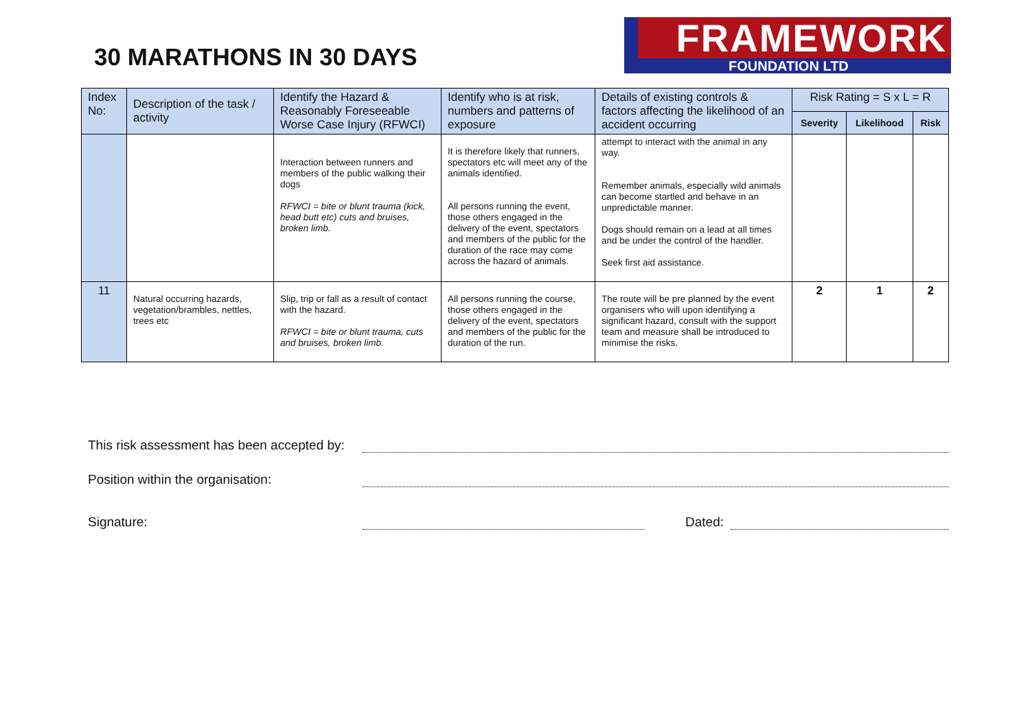30 MARATHONS IN 30 DAYS
FRAMEWORK
FOUNDATION LTD
| Index No: | Description of the task / activity | Identify the Hazard & Reasonably Foreseeable Worse Case Injury (RFWCI) | Identify who is at risk, numbers and patterns of exposure | Details of existing controls & factors affecting the likelihood of an accident occurring | Risk Rating = S x L = R | | |
| --- | --- | --- | --- | --- | --- | --- | --- |
| | | | | | Severity | Likelihood | Risk |
| | | Interaction between runners and members of the public walking their dogs RFWCI = bite or blunt trauma (kick, head butt etc) cuts and bruises, broken limb. | It is therefore likely that runners, spectators etc will meet any of the animals identified. All persons running the event, those others engaged in the delivery of the event, spectators and members of the public for the duration of the race may come across the hazard of animals. | attempt to interact with the animal in any way. Remember animals, especially wild animals can become startled and behave in an unpredictable manner. Dogs should remain on a lead at all times and be under the control of the handler. Seek first aid assistance. | | | |
| 11 | Natural occurring hazards, vegetation/brambles, nettles, trees etc | Slip, trip or fall as a result of contact with the hazard. RFWCI = bite or blunt trauma, cuts and bruises, broken limb. | All persons running the course, those others engaged in the delivery of the event, spectators and members of the public for the duration of the run. | The route will be pre planned by the event organisers who will upon identifying a significant hazard, consult with the support team and measure shall be introduced to minimise the risks. | 2 | 1 | 2 |
This risk assessment has been accepted by:
Position within the organisation:
Signature: Dated: